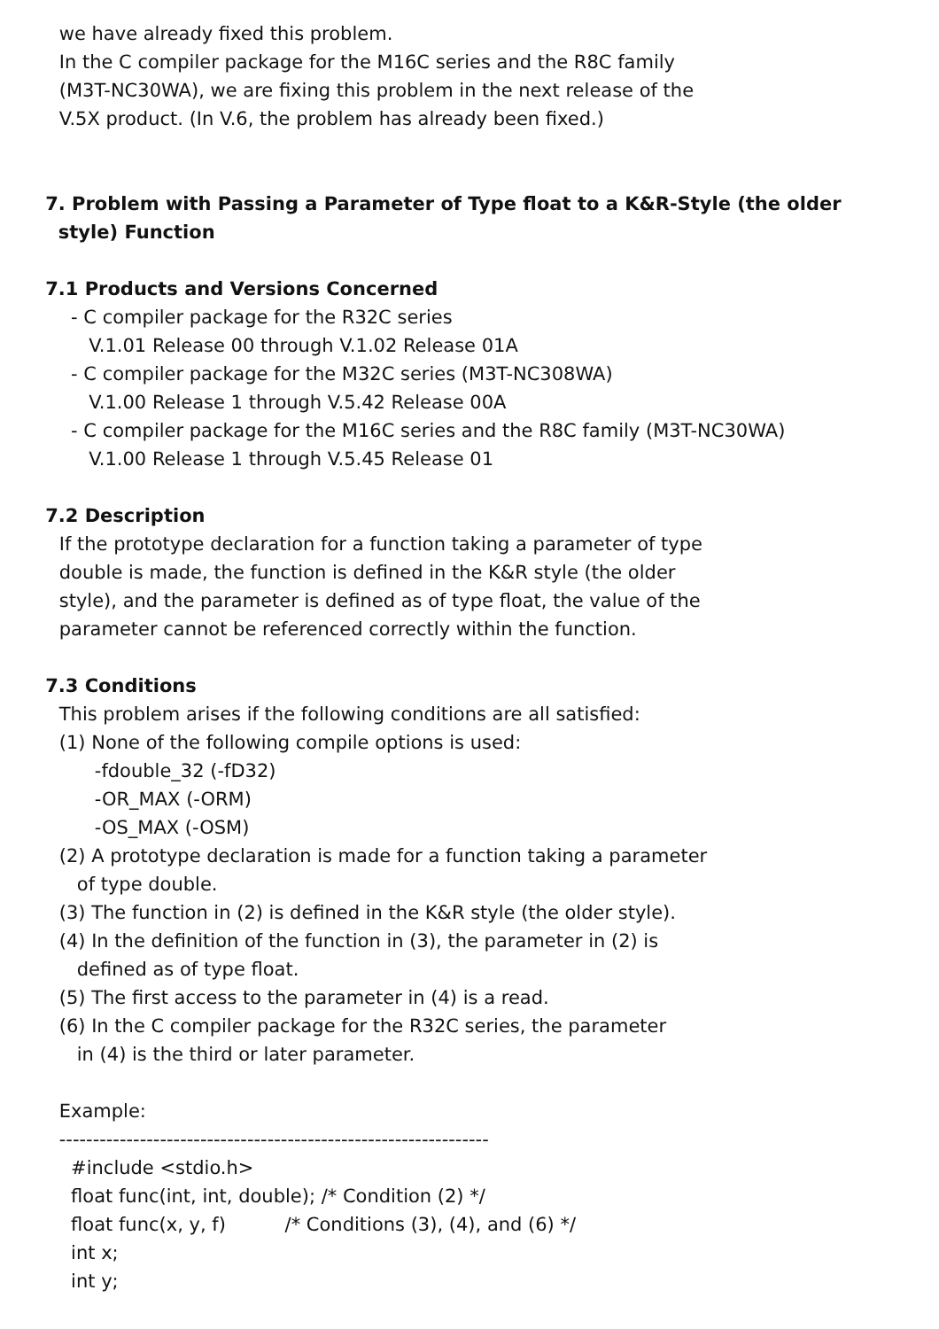we have already fixed this problem.
In the C compiler package for the M16C series and the R8C family
(M3T-NC30WA), we are fixing this problem in the next release of the
V.5X product. (In V.6, the problem has already been fixed.)
7. Problem with Passing a Parameter of Type float to a K&R-Style (the older
style) Function
7.1 Products and Versions Concerned
- C compiler package for the R32C series
V.1.01 Release 00 through V.1.02 Release 01A
- C compiler package for the M32C series (M3T-NC308WA)
V.1.00 Release 1 through V.5.42 Release 00A
- C compiler package for the M16C series and the R8C family (M3T-NC30WA)
V.1.00 Release 1 through V.5.45 Release 01
7.2 Description
If the prototype declaration for a function taking a parameter of type
double is made, the function is defined in the K&R style (the older
style), and the parameter is defined as of type float, the value of the
parameter cannot be referenced correctly within the function.
7.3 Conditions
This problem arises if the following conditions are all satisfied:
(1) None of the following compile options is used:
-fdouble_32 (-fD32)
-OR_MAX (-ORM)
-OS_MAX (-OSM)
(2) A prototype declaration is made for a function taking a parameter
of type double.
(3) The function in (2) is defined in the K&R style (the older style).
(4) In the definition of the function in (3), the parameter in (2) is
defined as of type float.
(5) The first access to the parameter in (4) is a read.
(6) In the C compiler package for the R32C series, the parameter
in (4) is the third or later parameter.
Example:
----------------------------------------------------------------
#include <stdio.h>
float func(int, int, double); /* Condition (2) */
float func(x, y, f) /* Conditions (3), (4), and (6) */
int x;
int y;